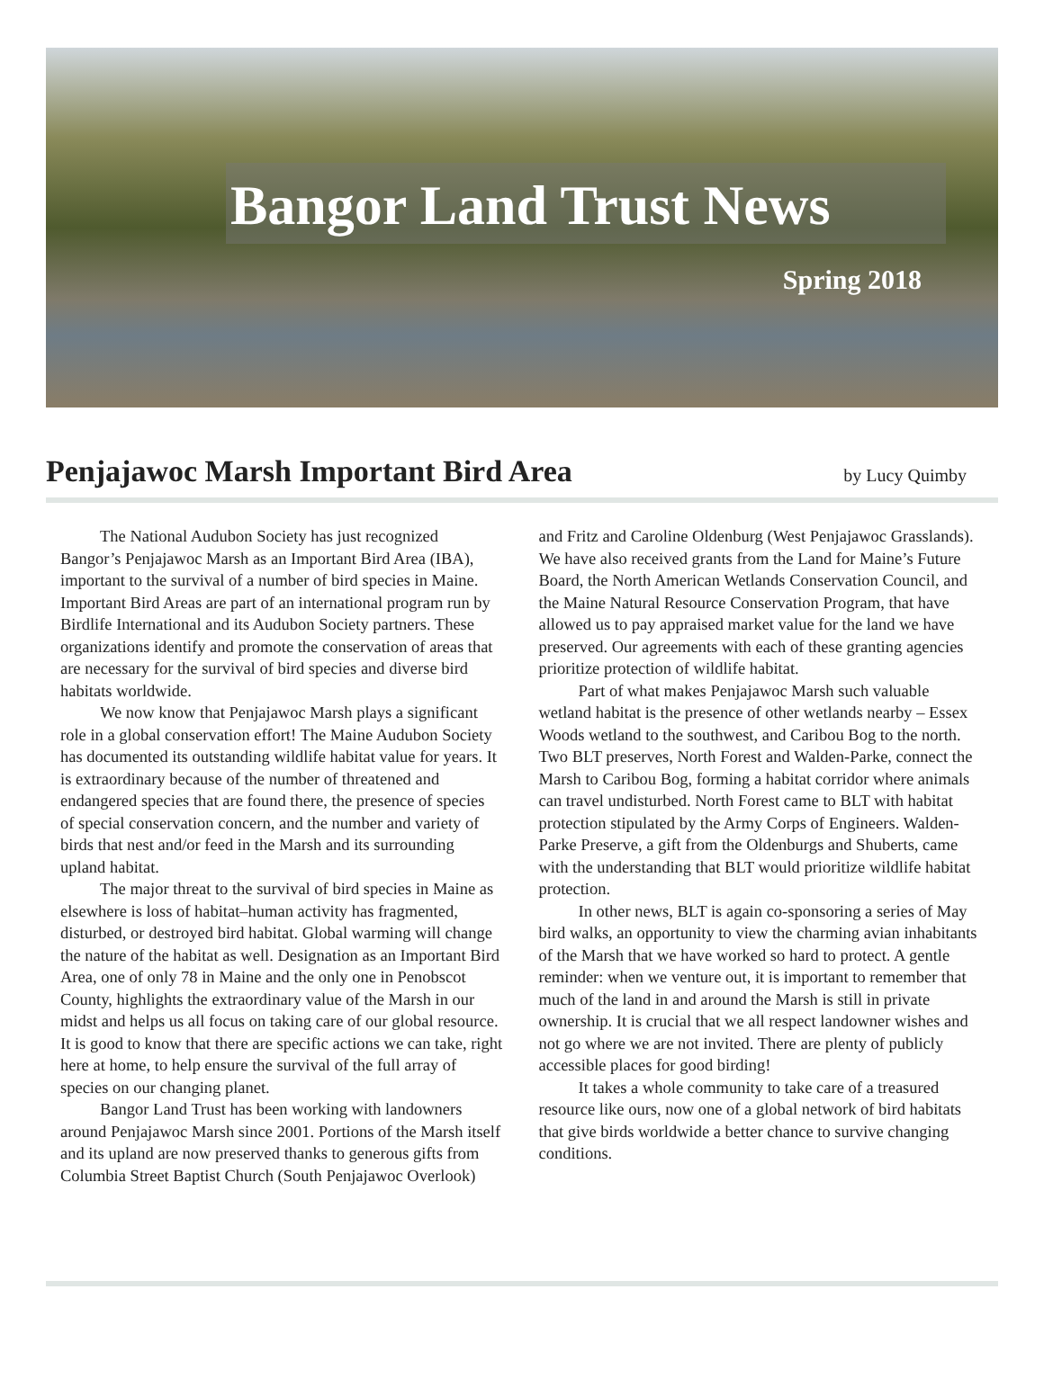Bangor Land Trust News
Spring 2018
Penjajawoc Marsh Important Bird Area
by Lucy Quimby
The National Audubon Society has just recognized Bangor’s Penjajawoc Marsh as an Important Bird Area (IBA), important to the survival of a number of bird species in Maine. Important Bird Areas are part of an international program run by Birdlife International and its Audubon Society partners. These organizations identify and promote the conservation of areas that are necessary for the survival of bird species and diverse bird habitats worldwide.
We now know that Penjajawoc Marsh plays a significant role in a global conservation effort! The Maine Audubon Society has documented its outstanding wildlife habitat value for years. It is extraordinary because of the number of threatened and endangered species that are found there, the presence of species of special conservation concern, and the number and variety of birds that nest and/or feed in the Marsh and its surrounding upland habitat.
The major threat to the survival of bird species in Maine as elsewhere is loss of habitat–human activity has fragmented, disturbed, or destroyed bird habitat. Global warming will change the nature of the habitat as well. Designation as an Important Bird Area, one of only 78 in Maine and the only one in Penobscot County, highlights the extraordinary value of the Marsh in our midst and helps us all focus on taking care of our global resource. It is good to know that there are specific actions we can take, right here at home, to help ensure the survival of the full array of species on our changing planet.
Bangor Land Trust has been working with landowners around Penjajawoc Marsh since 2001. Portions of the Marsh itself and its upland are now preserved thanks to generous gifts from Columbia Street Baptist Church (South Penjajawoc Overlook) and Fritz and Caroline Oldenburg (West Penjajawoc Grasslands). We have also received grants from the Land for Maine’s Future Board, the North American Wetlands Conservation Council, and the Maine Natural Resource Conservation Program, that have allowed us to pay appraised market value for the land we have preserved. Our agreements with each of these granting agencies prioritize protection of wildlife habitat.
Part of what makes Penjajawoc Marsh such valuable wetland habitat is the presence of other wetlands nearby – Essex Woods wetland to the southwest, and Caribou Bog to the north. Two BLT preserves, North Forest and Walden-Parke, connect the Marsh to Caribou Bog, forming a habitat corridor where animals can travel undisturbed. North Forest came to BLT with habitat protection stipulated by the Army Corps of Engineers. Walden-Parke Preserve, a gift from the Oldenburgs and Shuberts, came with the understanding that BLT would prioritize wildlife habitat protection.
In other news, BLT is again co-sponsoring a series of May bird walks, an opportunity to view the charming avian inhabitants of the Marsh that we have worked so hard to protect. A gentle reminder: when we venture out, it is important to remember that much of the land in and around the Marsh is still in private ownership. It is crucial that we all respect landowner wishes and not go where we are not invited. There are plenty of publicly accessible places for good birding!
It takes a whole community to take care of a treasured resource like ours, now one of a global network of bird habitats that give birds worldwide a better chance to survive changing conditions.